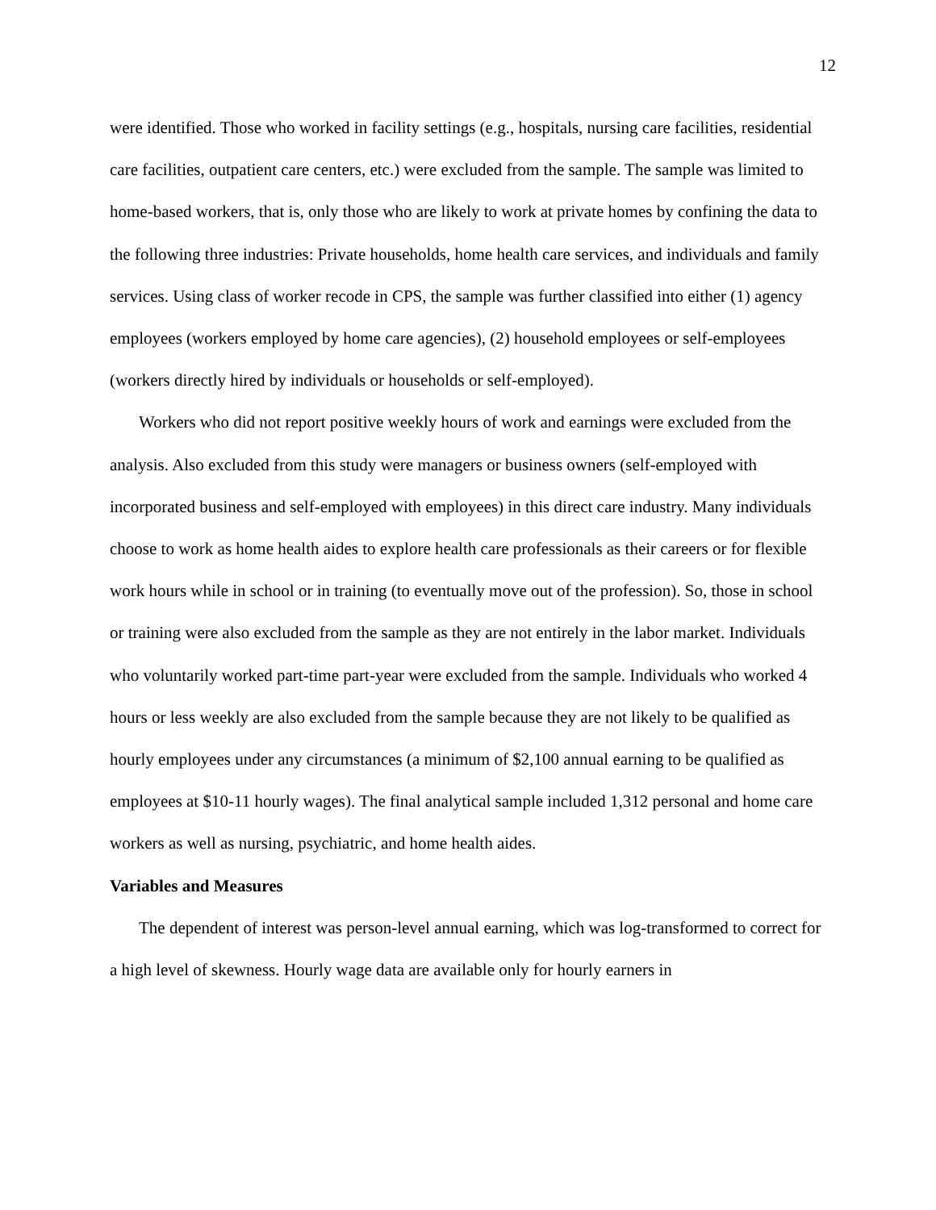12
were identified. Those who worked in facility settings (e.g., hospitals, nursing care facilities, residential care facilities, outpatient care centers, etc.) were excluded from the sample. The sample was limited to home-based workers, that is, only those who are likely to work at private homes by confining the data to the following three industries: Private households, home health care services, and individuals and family services. Using class of worker recode in CPS, the sample was further classified into either (1) agency employees (workers employed by home care agencies), (2) household employees or self-employees (workers directly hired by individuals or households or self-employed).
Workers who did not report positive weekly hours of work and earnings were excluded from the analysis. Also excluded from this study were managers or business owners (self-employed with incorporated business and self-employed with employees) in this direct care industry. Many individuals choose to work as home health aides to explore health care professionals as their careers or for flexible work hours while in school or in training (to eventually move out of the profession). So, those in school or training were also excluded from the sample as they are not entirely in the labor market. Individuals who voluntarily worked part-time part-year were excluded from the sample. Individuals who worked 4 hours or less weekly are also excluded from the sample because they are not likely to be qualified as hourly employees under any circumstances (a minimum of $2,100 annual earning to be qualified as employees at $10-11 hourly wages). The final analytical sample included 1,312 personal and home care workers as well as nursing, psychiatric, and home health aides.
Variables and Measures
The dependent of interest was person-level annual earning, which was log-transformed to correct for a high level of skewness. Hourly wage data are available only for hourly earners in